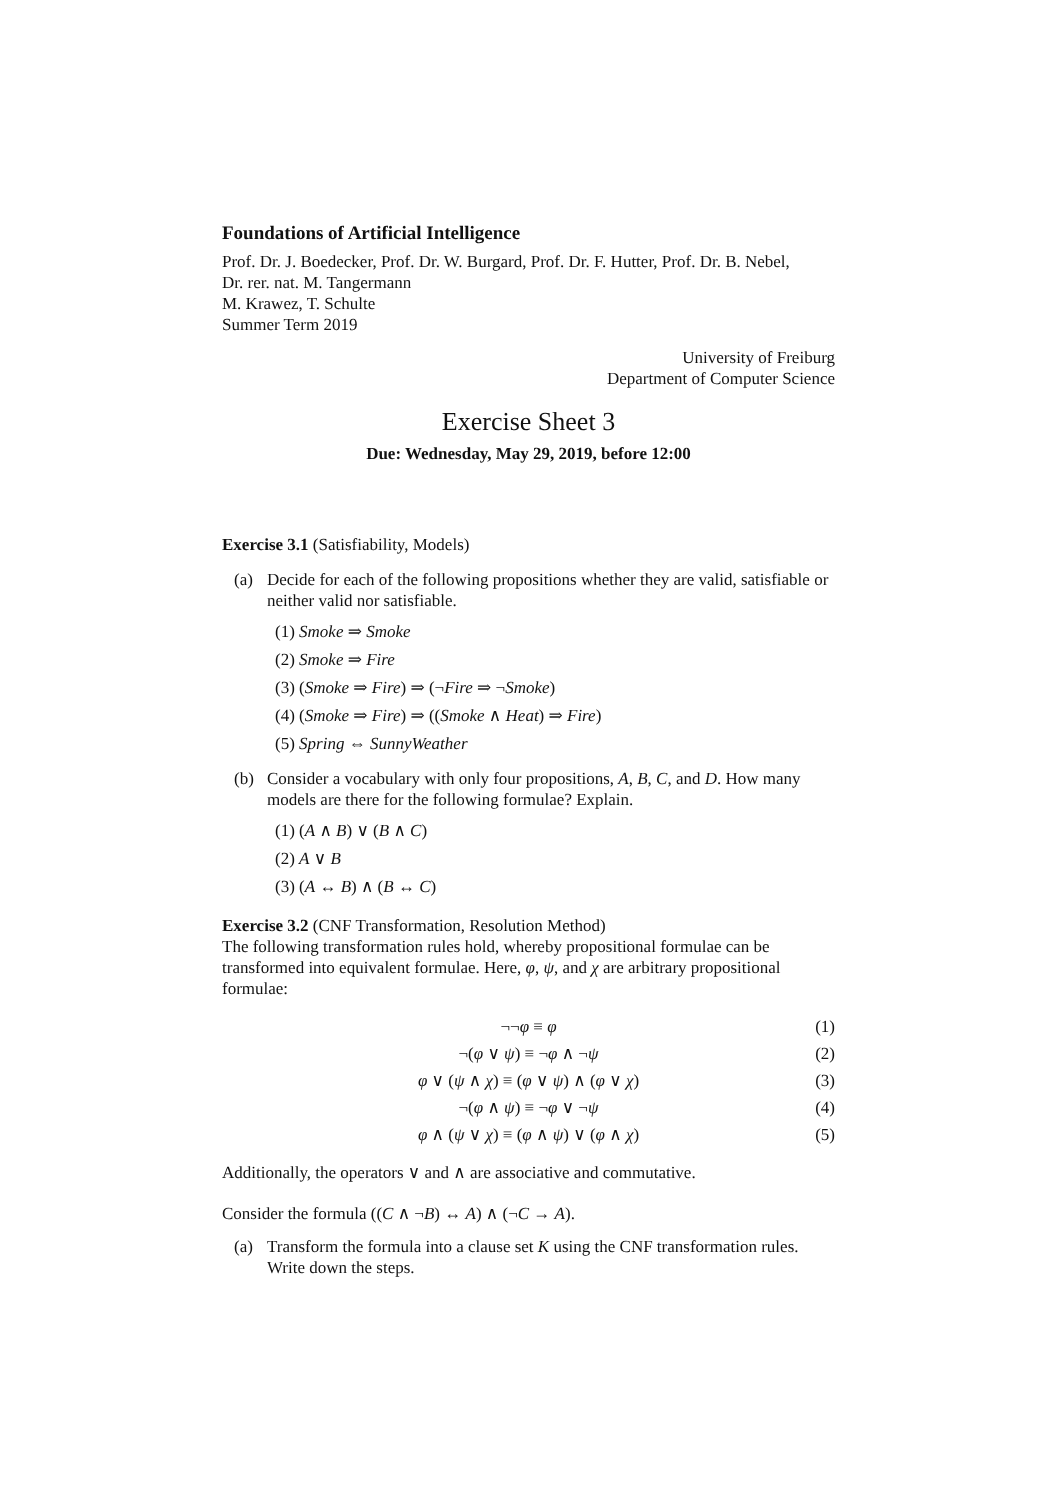Foundations of Artificial Intelligence
Prof. Dr. J. Boedecker, Prof. Dr. W. Burgard, Prof. Dr. F. Hutter, Prof. Dr. B. Nebel,
Dr. rer. nat. M. Tangermann
M. Krawez, T. Schulte
Summer Term 2019
University of Freiburg
Department of Computer Science
Exercise Sheet 3
Due: Wednesday, May 29, 2019, before 12:00
Exercise 3.1 (Satisfiability, Models)
(a) Decide for each of the following propositions whether they are valid, satisfiable or neither valid nor satisfiable.
(1) Smoke ⇒ Smoke
(2) Smoke ⇒ Fire
(3) (Smoke ⇒ Fire) ⇒ (¬Fire ⇒ ¬Smoke)
(4) (Smoke ⇒ Fire) ⇒ ((Smoke ∧ Heat) ⇒ Fire)
(5) Spring ⇔ SunnyWeather
(b) Consider a vocabulary with only four propositions, A, B, C, and D. How many models are there for the following formulae? Explain.
(1) (A ∧ B) ∨ (B ∧ C)
(2) A ∨ B
(3) (A ↔ B) ∧ (B ↔ C)
Exercise 3.2 (CNF Transformation, Resolution Method)
The following transformation rules hold, whereby propositional formulae can be transformed into equivalent formulae. Here, φ, ψ, and χ are arbitrary propositional formulae:
¬¬φ ≡ φ (1)
¬(φ ∨ ψ) ≡ ¬φ ∧ ¬ψ (2)
φ ∨ (ψ ∧ χ) ≡ (φ ∨ ψ) ∧ (φ ∨ χ) (3)
¬(φ ∧ ψ) ≡ ¬φ ∨ ¬ψ (4)
φ ∧ (ψ ∨ χ) ≡ (φ ∧ ψ) ∨ (φ ∧ χ) (5)
Additionally, the operators ∨ and ∧ are associative and commutative.
Consider the formula ((C ∧ ¬B) ↔ A) ∧ (¬C → A).
(a) Transform the formula into a clause set K using the CNF transformation rules. Write down the steps.